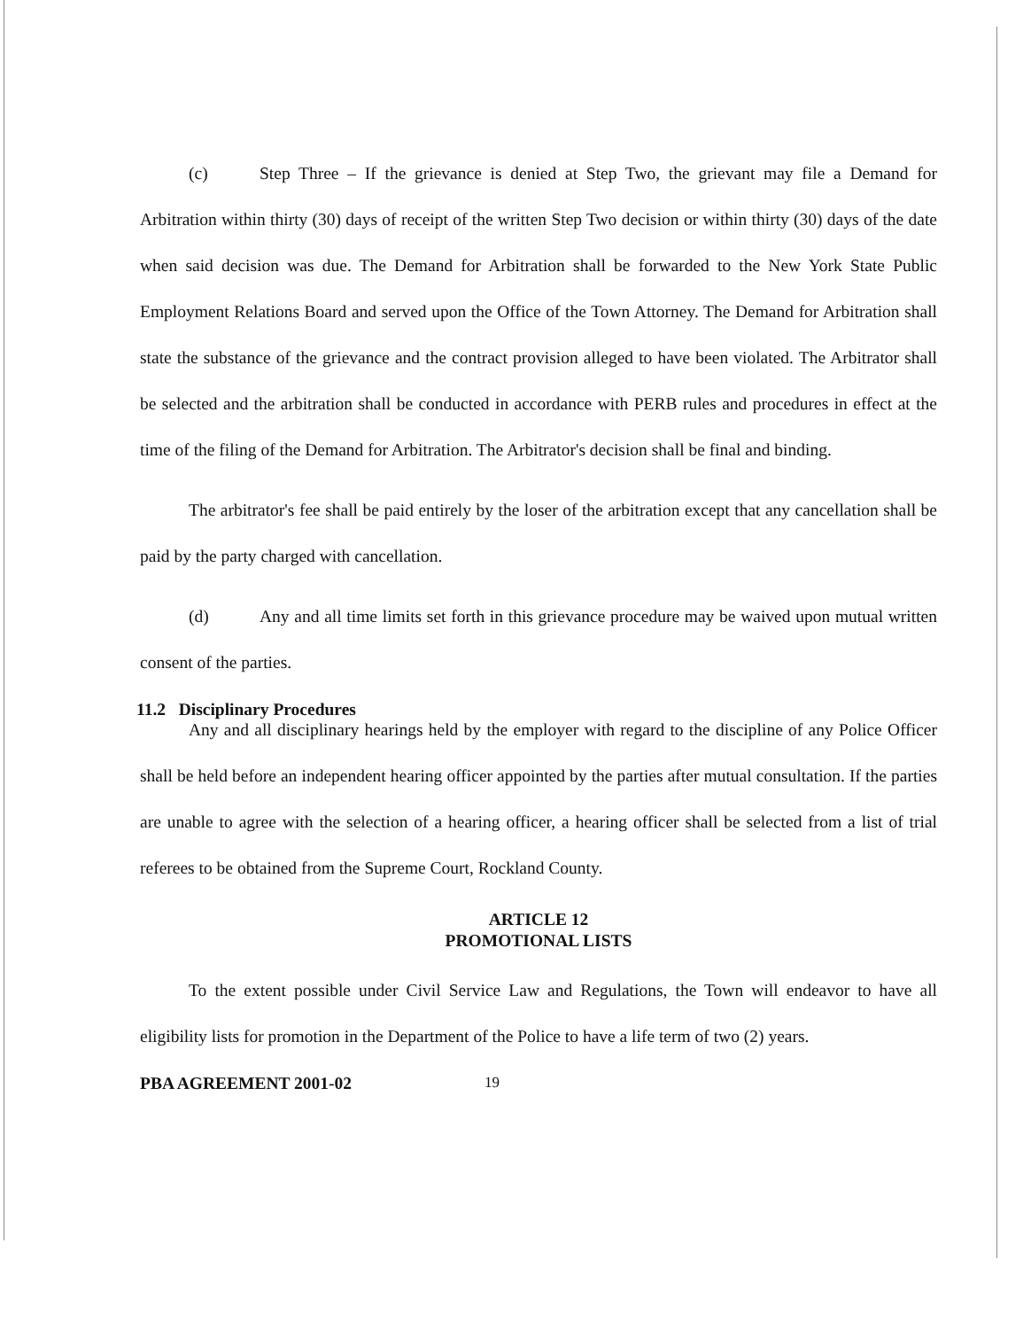(c) Step Three – If the grievance is denied at Step Two, the grievant may file a Demand for Arbitration within thirty (30) days of receipt of the written Step Two decision or within thirty (30) days of the date when said decision was due. The Demand for Arbitration shall be forwarded to the New York State Public Employment Relations Board and served upon the Office of the Town Attorney. The Demand for Arbitration shall state the substance of the grievance and the contract provision alleged to have been violated. The Arbitrator shall be selected and the arbitration shall be conducted in accordance with PERB rules and procedures in effect at the time of the filing of the Demand for Arbitration. The Arbitrator's decision shall be final and binding.
The arbitrator's fee shall be paid entirely by the loser of the arbitration except that any cancellation shall be paid by the party charged with cancellation.
(d) Any and all time limits set forth in this grievance procedure may be waived upon mutual written consent of the parties.
11.2 Disciplinary Procedures
Any and all disciplinary hearings held by the employer with regard to the discipline of any Police Officer shall be held before an independent hearing officer appointed by the parties after mutual consultation. If the parties are unable to agree with the selection of a hearing officer, a hearing officer shall be selected from a list of trial referees to be obtained from the Supreme Court, Rockland County.
ARTICLE 12
PROMOTIONAL LISTS
To the extent possible under Civil Service Law and Regulations, the Town will endeavor to have all eligibility lists for promotion in the Department of the Police to have a life term of two (2) years.
PBA AGREEMENT 2001-02 19